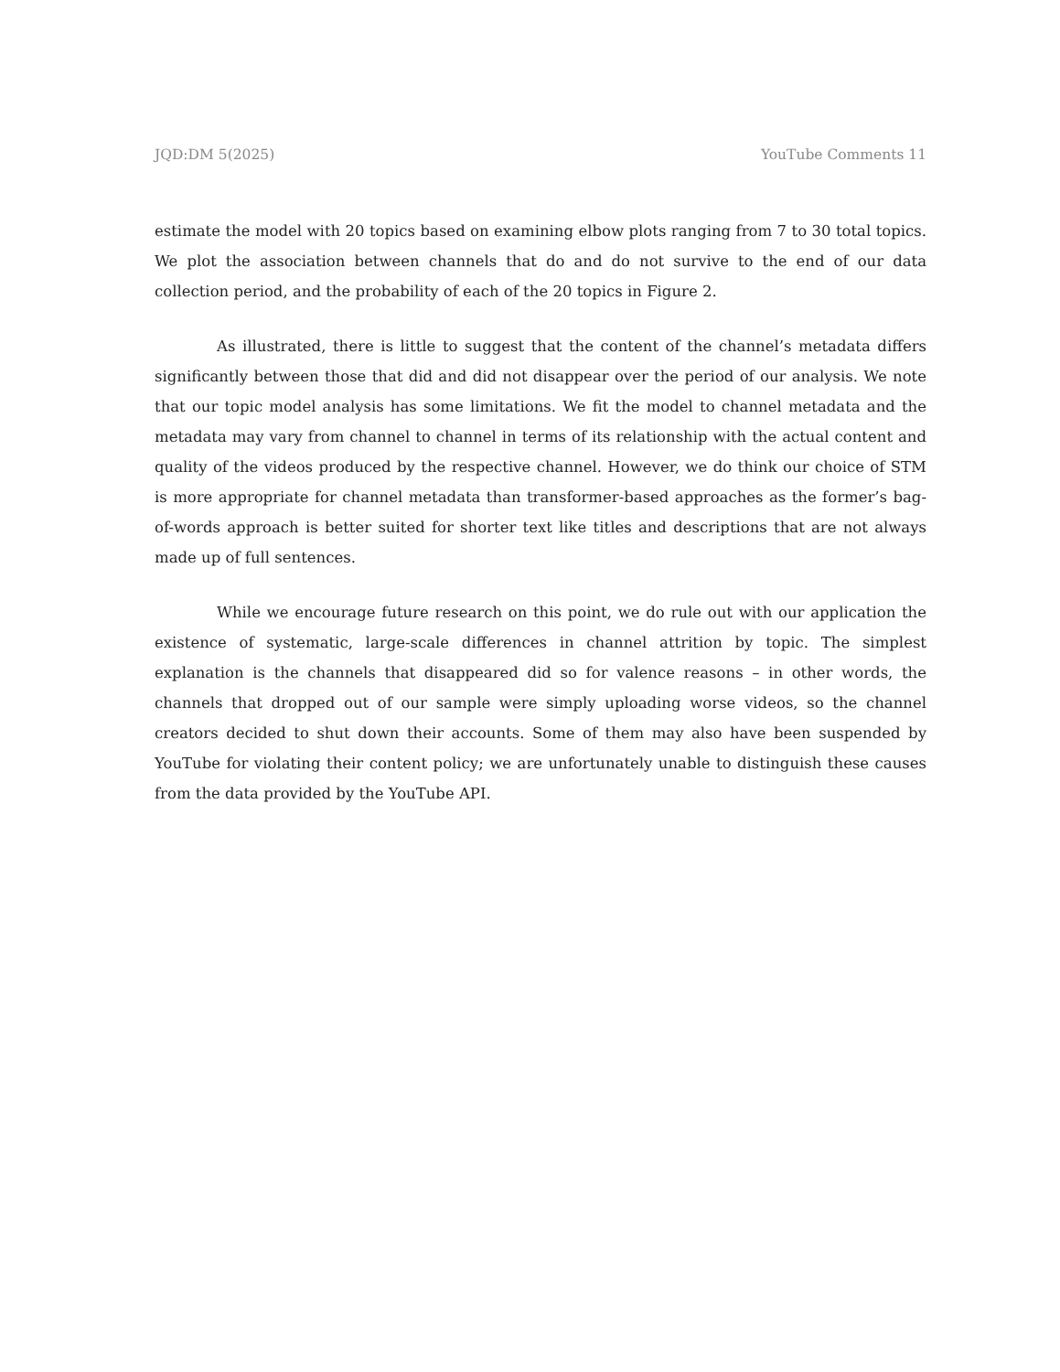JQD:DM 5(2025) YouTube Comments 11
estimate the model with 20 topics based on examining elbow plots ranging from 7 to 30 total topics. We plot the association between channels that do and do not survive to the end of our data collection period, and the probability of each of the 20 topics in Figure 2.
As illustrated, there is little to suggest that the content of the channel’s metadata differs significantly between those that did and did not disappear over the period of our analysis. We note that our topic model analysis has some limitations. We fit the model to channel metadata and the metadata may vary from channel to channel in terms of its relationship with the actual content and quality of the videos produced by the respective channel. However, we do think our choice of STM is more appropriate for channel metadata than transformer-based approaches as the former’s bag-of-words approach is better suited for shorter text like titles and descriptions that are not always made up of full sentences.
While we encourage future research on this point, we do rule out with our application the existence of systematic, large-scale differences in channel attrition by topic. The simplest explanation is the channels that disappeared did so for valence reasons – in other words, the channels that dropped out of our sample were simply uploading worse videos, so the channel creators decided to shut down their accounts. Some of them may also have been suspended by YouTube for violating their content policy; we are unfortunately unable to distinguish these causes from the data provided by the YouTube API.